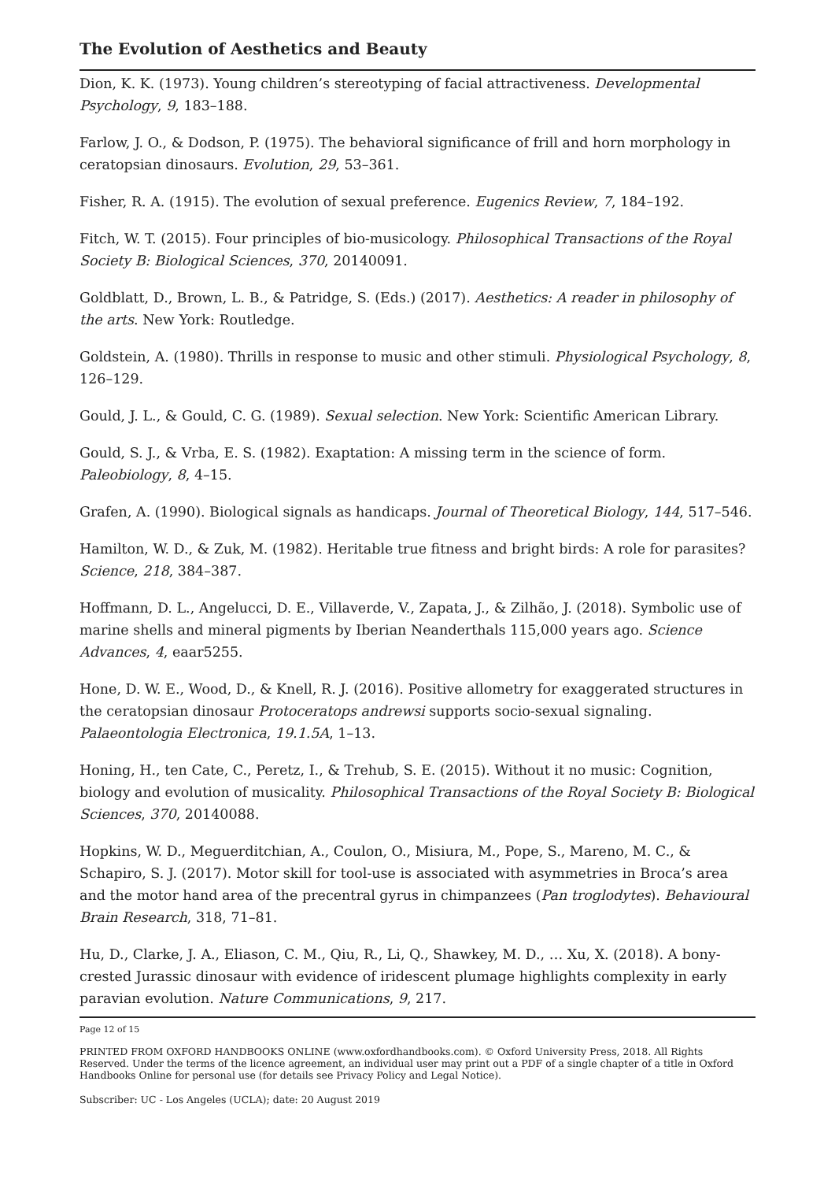The Evolution of Aesthetics and Beauty
Dion, K. K. (1973). Young children’s stereotyping of facial attractiveness. Developmental Psychology, 9, 183–188.
Farlow, J. O., & Dodson, P. (1975). The behavioral significance of frill and horn morphology in ceratopsian dinosaurs. Evolution, 29, 53–361.
Fisher, R. A. (1915). The evolution of sexual preference. Eugenics Review, 7, 184–192.
Fitch, W. T. (2015). Four principles of bio-musicology. Philosophical Transactions of the Royal Society B: Biological Sciences, 370, 20140091.
Goldblatt, D., Brown, L. B., & Patridge, S. (Eds.) (2017). Aesthetics: A reader in philosophy of the arts. New York: Routledge.
Goldstein, A. (1980). Thrills in response to music and other stimuli. Physiological Psychology, 8, 126–129.
Gould, J. L., & Gould, C. G. (1989). Sexual selection. New York: Scientific American Library.
Gould, S. J., & Vrba, E. S. (1982). Exaptation: A missing term in the science of form. Paleobiology, 8, 4–15.
Grafen, A. (1990). Biological signals as handicaps. Journal of Theoretical Biology, 144, 517–546.
Hamilton, W. D., & Zuk, M. (1982). Heritable true fitness and bright birds: A role for parasites? Science, 218, 384–387.
Hoffmann, D. L., Angelucci, D. E., Villaverde, V., Zapata, J., & Zilhão, J. (2018). Symbolic use of marine shells and mineral pigments by Iberian Neanderthals 115,000 years ago. Science Advances, 4, eaar5255.
Hone, D. W. E., Wood, D., & Knell, R. J. (2016). Positive allometry for exaggerated structures in the ceratopsian dinosaur Protoceratops andrewsi supports socio-sexual signaling. Palaeontologia Electronica, 19.1.5A, 1–13.
Honing, H., ten Cate, C., Peretz, I., & Trehub, S. E. (2015). Without it no music: Cognition, biology and evolution of musicality. Philosophical Transactions of the Royal Society B: Biological Sciences, 370, 20140088.
Hopkins, W. D., Meguerditchian, A., Coulon, O., Misiura, M., Pope, S., Mareno, M. C., & Schapiro, S. J. (2017). Motor skill for tool-use is associated with asymmetries in Broca’s area and the motor hand area of the precentral gyrus in chimpanzees (Pan troglodytes). Behavioural Brain Research, 318, 71–81.
Hu, D., Clarke, J. A., Eliason, C. M., Qiu, R., Li, Q., Shawkey, M. D., … Xu, X. (2018). A bony-crested Jurassic dinosaur with evidence of iridescent plumage highlights complexity in early paravian evolution. Nature Communications, 9, 217.
Page 12 of 15
PRINTED FROM OXFORD HANDBOOKS ONLINE (www.oxfordhandbooks.com). © Oxford University Press, 2018. All Rights Reserved. Under the terms of the licence agreement, an individual user may print out a PDF of a single chapter of a title in Oxford Handbooks Online for personal use (for details see Privacy Policy and Legal Notice).
Subscriber: UC - Los Angeles (UCLA); date: 20 August 2019